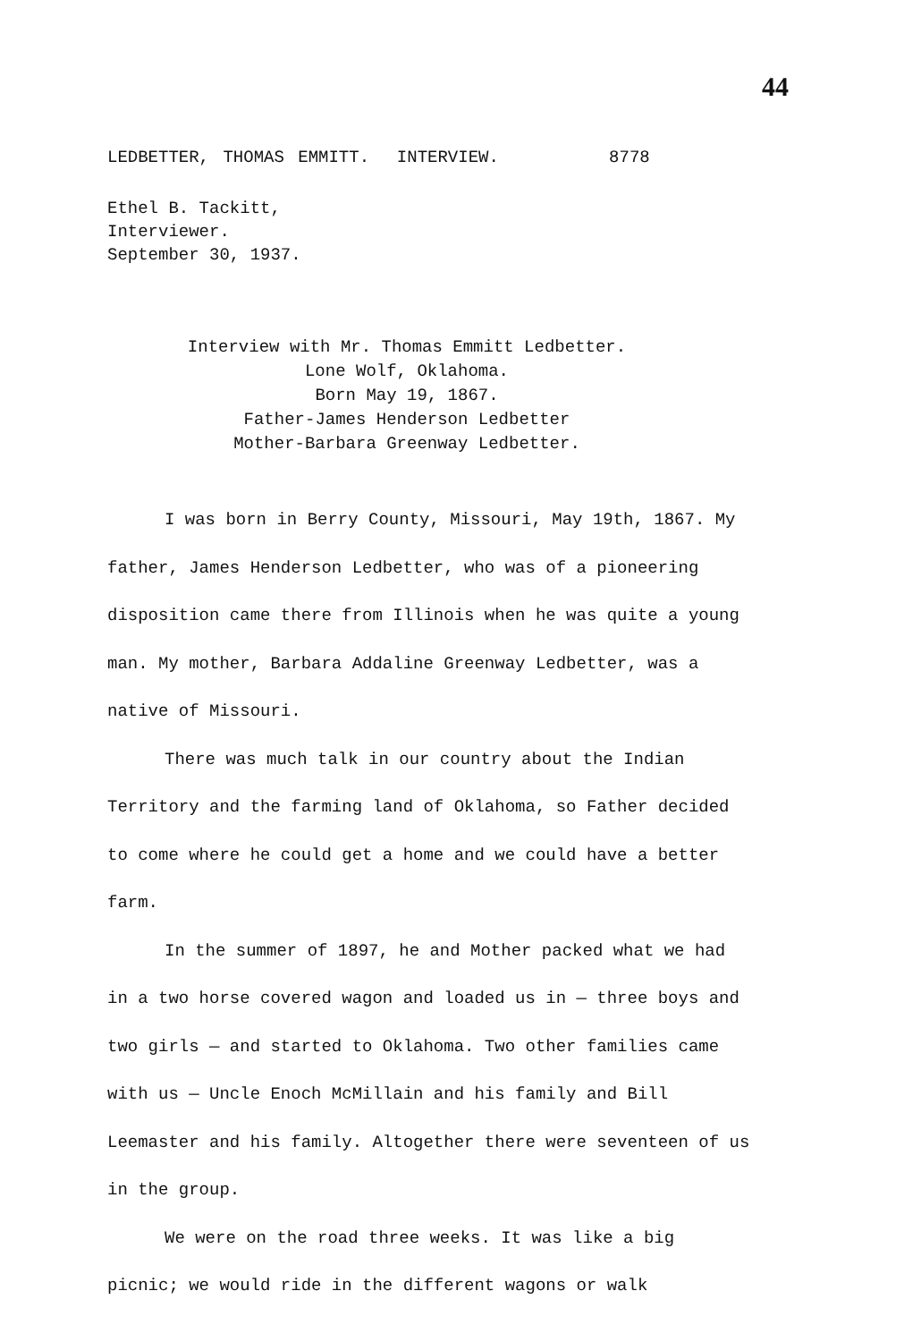44
LEDBETTER, THOMAS EMMITT. INTERVIEW. 8778
Ethel B. Tackitt,
Interviewer.
September 30, 1937.
Interview with Mr. Thomas Emmitt Ledbetter.
Lone Wolf, Oklahoma.
Born May 19, 1867.
Father-James Henderson Ledbetter
Mother-Barbara Greenway Ledbetter.
I was born in Berry County, Missouri, May 19th, 1867. My father, James Henderson Ledbetter, who was of a pioneering disposition came there from Illinois when he was quite a young man. My mother, Barbara Addaline Greenway Ledbetter, was a native of Missouri.
There was much talk in our country about the Indian Territory and the farming land of Oklahoma, so Father decided to come where he could get a home and we could have a better farm.
In the summer of 1897, he and Mother packed what we had in a two horse covered wagon and loaded us in — three boys and two girls — and started to Oklahoma. Two other families came with us — Uncle Enoch McMillain and his family and Bill Leemaster and his family. Altogether there were seventeen of us in the group.
We were on the road three weeks. It was like a big picnic; we would ride in the different wagons or walk